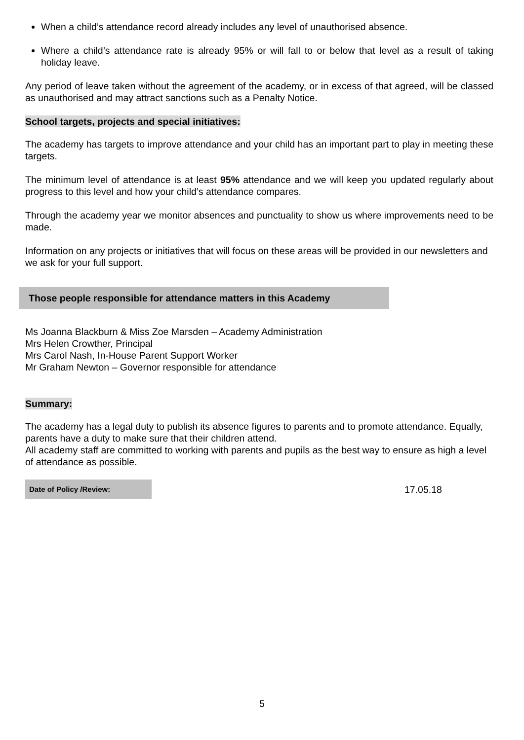When a child’s attendance record already includes any level of unauthorised absence.
Where a child’s attendance rate is already 95% or will fall to or below that level as a result of taking holiday leave.
Any period of leave taken without the agreement of the academy, or in excess of that agreed, will be classed as unauthorised and may attract sanctions such as a Penalty Notice.
School targets, projects and special initiatives:
The academy has targets to improve attendance and your child has an important part to play in meeting these targets.
The minimum level of attendance is at least 95% attendance and we will keep you updated regularly about progress to this level and how your child’s attendance compares.
Through the academy year we monitor absences and punctuality to show us where improvements need to be made.
Information on any projects or initiatives that will focus on these areas will be provided in our newsletters and we ask for your full support.
Those people responsible for attendance matters in this Academy
Ms Joanna Blackburn & Miss Zoe Marsden – Academy Administration
Mrs Helen Crowther, Principal
Mrs Carol Nash, In-House Parent Support Worker
Mr Graham Newton – Governor responsible for attendance
Summary:
The academy has a legal duty to publish its absence figures to parents and to promote attendance. Equally, parents have a duty to make sure that their children attend.
All academy staff are committed to working with parents and pupils as the best way to ensure as high a level of attendance as possible.
| Date of Policy /Review: | 17.05.18 |
5